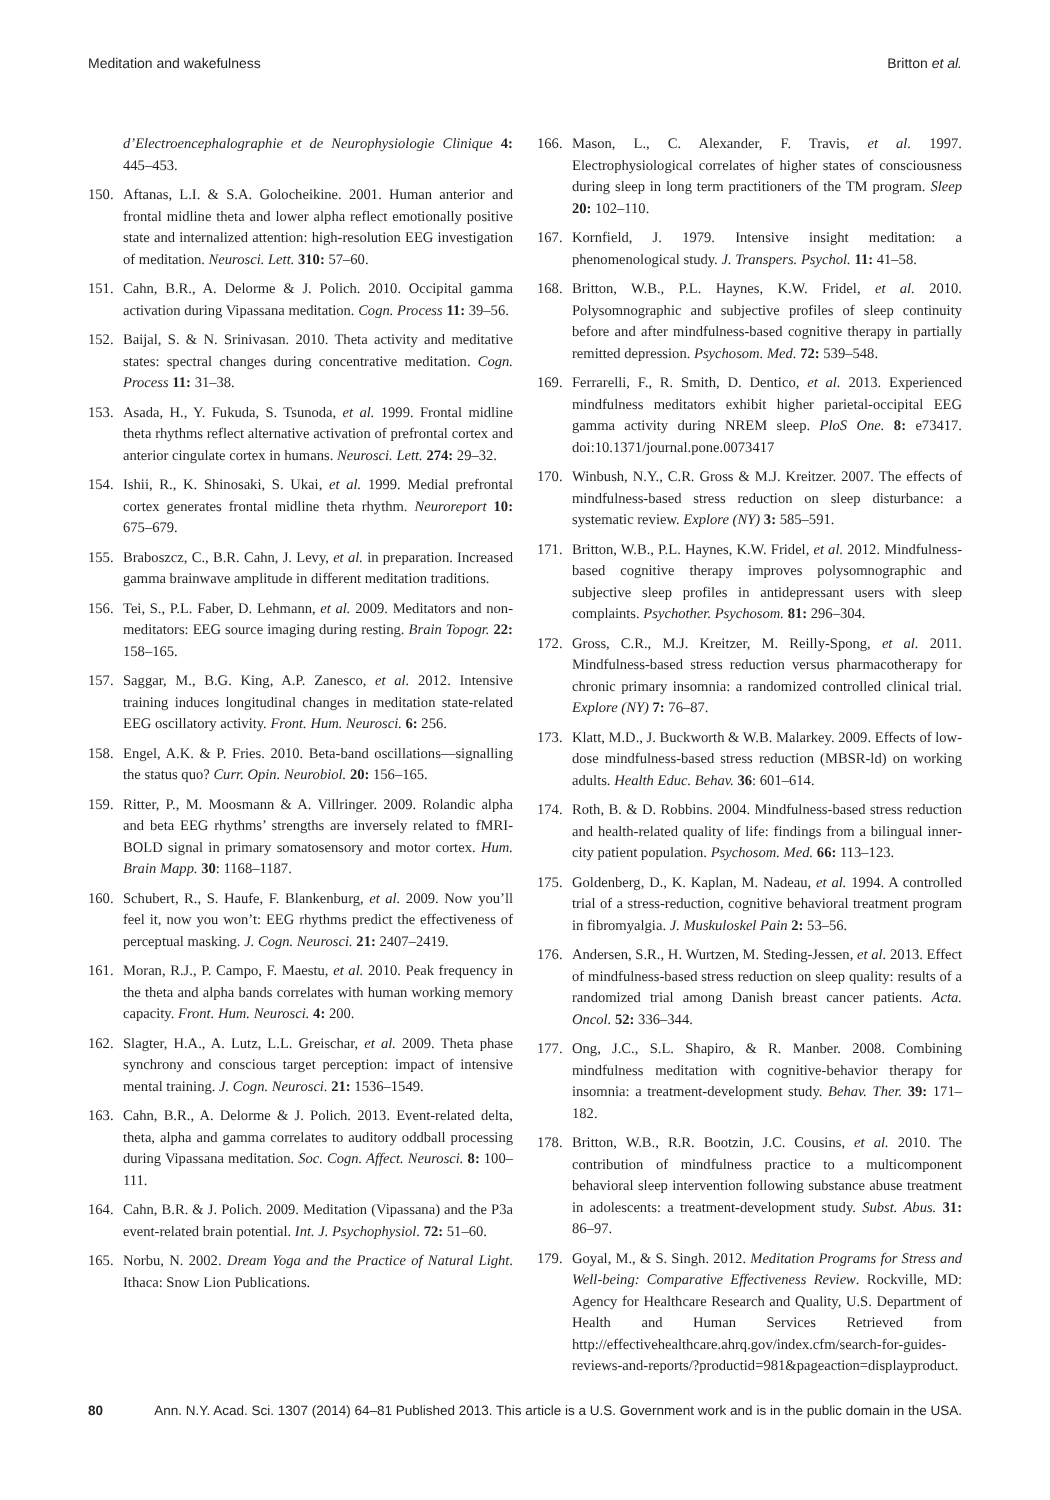Meditation and wakefulness Britton et al.
d’Electroencephalographie et de Neurophysiologie Clinique 4: 445–453.
150. Aftanas, L.I. & S.A. Golocheikine. 2001. Human anterior and frontal midline theta and lower alpha reflect emotionally positive state and internalized attention: high-resolution EEG investigation of meditation. Neurosci. Lett. 310: 57–60.
151. Cahn, B.R., A. Delorme & J. Polich. 2010. Occipital gamma activation during Vipassana meditation. Cogn. Process 11: 39–56.
152. Baijal, S. & N. Srinivasan. 2010. Theta activity and meditative states: spectral changes during concentrative meditation. Cogn. Process 11: 31–38.
153. Asada, H., Y. Fukuda, S. Tsunoda, et al. 1999. Frontal midline theta rhythms reflect alternative activation of prefrontal cortex and anterior cingulate cortex in humans. Neurosci. Lett. 274: 29–32.
154. Ishii, R., K. Shinosaki, S. Ukai, et al. 1999. Medial prefrontal cortex generates frontal midline theta rhythm. Neuroreport 10: 675–679.
155. Braboszcz, C., B.R. Cahn, J. Levy, et al. in preparation. Increased gamma brainwave amplitude in different meditation traditions.
156. Tei, S., P.L. Faber, D. Lehmann, et al. 2009. Meditators and non-meditators: EEG source imaging during resting. Brain Topogr. 22: 158–165.
157. Saggar, M., B.G. King, A.P. Zanesco, et al. 2012. Intensive training induces longitudinal changes in meditation state-related EEG oscillatory activity. Front. Hum. Neurosci. 6: 256.
158. Engel, A.K. & P. Fries. 2010. Beta-band oscillations—signalling the status quo? Curr. Opin. Neurobiol. 20: 156–165.
159. Ritter, P., M. Moosmann & A. Villringer. 2009. Rolandic alpha and beta EEG rhythms’ strengths are inversely related to fMRI-BOLD signal in primary somatosensory and motor cortex. Hum. Brain Mapp. 30: 1168–1187.
160. Schubert, R., S. Haufe, F. Blankenburg, et al. 2009. Now you’ll feel it, now you won’t: EEG rhythms predict the effectiveness of perceptual masking. J. Cogn. Neurosci. 21: 2407–2419.
161. Moran, R.J., P. Campo, F. Maestu, et al. 2010. Peak frequency in the theta and alpha bands correlates with human working memory capacity. Front. Hum. Neurosci. 4: 200.
162. Slagter, H.A., A. Lutz, L.L. Greischar, et al. 2009. Theta phase synchrony and conscious target perception: impact of intensive mental training. J. Cogn. Neurosci. 21: 1536–1549.
163. Cahn, B.R., A. Delorme & J. Polich. 2013. Event-related delta, theta, alpha and gamma correlates to auditory oddball processing during Vipassana meditation. Soc. Cogn. Affect. Neurosci. 8: 100–111.
164. Cahn, B.R. & J. Polich. 2009. Meditation (Vipassana) and the P3a event-related brain potential. Int. J. Psychophysiol. 72: 51–60.
165. Norbu, N. 2002. Dream Yoga and the Practice of Natural Light. Ithaca: Snow Lion Publications.
166. Mason, L., C. Alexander, F. Travis, et al. 1997. Electrophysiological correlates of higher states of consciousness during sleep in long term practitioners of the TM program. Sleep 20: 102–110.
167. Kornfield, J. 1979. Intensive insight meditation: a phenomenological study. J. Transpers. Psychol. 11: 41–58.
168. Britton, W.B., P.L. Haynes, K.W. Fridel, et al. 2010. Polysomnographic and subjective profiles of sleep continuity before and after mindfulness-based cognitive therapy in partially remitted depression. Psychosom. Med. 72: 539–548.
169. Ferrarelli, F., R. Smith, D. Dentico, et al. 2013. Experienced mindfulness meditators exhibit higher parietal-occipital EEG gamma activity during NREM sleep. PloS One. 8: e73417. doi:10.1371/journal.pone.0073417
170. Winbush, N.Y., C.R. Gross & M.J. Kreitzer. 2007. The effects of mindfulness-based stress reduction on sleep disturbance: a systematic review. Explore (NY) 3: 585–591.
171. Britton, W.B., P.L. Haynes, K.W. Fridel, et al. 2012. Mindfulness-based cognitive therapy improves polysomnographic and subjective sleep profiles in antidepressant users with sleep complaints. Psychother. Psychosom. 81: 296–304.
172. Gross, C.R., M.J. Kreitzer, M. Reilly-Spong, et al. 2011. Mindfulness-based stress reduction versus pharmacotherapy for chronic primary insomnia: a randomized controlled clinical trial. Explore (NY) 7: 76–87.
173. Klatt, M.D., J. Buckworth & W.B. Malarkey. 2009. Effects of low-dose mindfulness-based stress reduction (MBSR-ld) on working adults. Health Educ. Behav. 36: 601–614.
174. Roth, B. & D. Robbins. 2004. Mindfulness-based stress reduction and health-related quality of life: findings from a bilingual inner-city patient population. Psychosom. Med. 66: 113–123.
175. Goldenberg, D., K. Kaplan, M. Nadeau, et al. 1994. A controlled trial of a stress-reduction, cognitive behavioral treatment program in fibromyalgia. J. Muskuloskel Pain 2: 53–56.
176. Andersen, S.R., H. Wurtzen, M. Steding-Jessen, et al. 2013. Effect of mindfulness-based stress reduction on sleep quality: results of a randomized trial among Danish breast cancer patients. Acta. Oncol. 52: 336–344.
177. Ong, J.C., S.L. Shapiro, & R. Manber. 2008. Combining mindfulness meditation with cognitive-behavior therapy for insomnia: a treatment-development study. Behav. Ther. 39: 171–182.
178. Britton, W.B., R.R. Bootzin, J.C. Cousins, et al. 2010. The contribution of mindfulness practice to a multicomponent behavioral sleep intervention following substance abuse treatment in adolescents: a treatment-development study. Subst. Abus. 31: 86–97.
179. Goyal, M., & S. Singh. 2012. Meditation Programs for Stress and Well-being: Comparative Effectiveness Review. Rockville, MD: Agency for Healthcare Research and Quality, U.S. Department of Health and Human Services Retrieved from http://effectivehealthcare.ahrq.gov/index.cfm/search-for-guides-reviews-and-reports/?productid=981&pageaction=displayproduct.
80 Ann. N.Y. Acad. Sci. 1307 (2014) 64–81 Published 2013. This article is a U.S. Government work and is in the public domain in the USA.